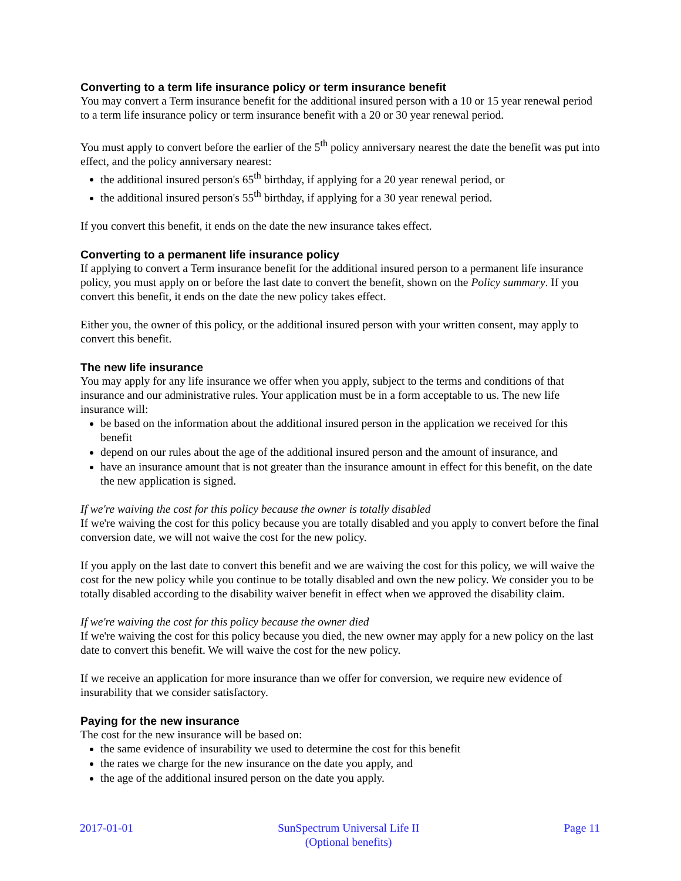Converting to a term life insurance policy or term insurance benefit
You may convert a Term insurance benefit for the additional insured person with a 10 or 15 year renewal period to a term life insurance policy or term insurance benefit with a 20 or 30 year renewal period.
You must apply to convert before the earlier of the 5<sup>th</sup> policy anniversary nearest the date the benefit was put into effect, and the policy anniversary nearest:
the additional insured person's 65<sup>th</sup> birthday, if applying for a 20 year renewal period, or
the additional insured person's 55<sup>th</sup> birthday, if applying for a 30 year renewal period.
If you convert this benefit, it ends on the date the new insurance takes effect.
Converting to a permanent life insurance policy
If applying to convert a Term insurance benefit for the additional insured person to a permanent life insurance policy, you must apply on or before the last date to convert the benefit, shown on the Policy summary. If you convert this benefit, it ends on the date the new policy takes effect.
Either you, the owner of this policy, or the additional insured person with your written consent, may apply to convert this benefit.
The new life insurance
You may apply for any life insurance we offer when you apply, subject to the terms and conditions of that insurance and our administrative rules. Your application must be in a form acceptable to us. The new life insurance will:
be based on the information about the additional insured person in the application we received for this benefit
depend on our rules about the age of the additional insured person and the amount of insurance, and
have an insurance amount that is not greater than the insurance amount in effect for this benefit, on the date the new application is signed.
If we're waiving the cost for this policy because the owner is totally disabled
If we're waiving the cost for this policy because you are totally disabled and you apply to convert before the final conversion date, we will not waive the cost for the new policy.
If you apply on the last date to convert this benefit and we are waiving the cost for this policy, we will waive the cost for the new policy while you continue to be totally disabled and own the new policy. We consider you to be totally disabled according to the disability waiver benefit in effect when we approved the disability claim.
If we're waiving the cost for this policy because the owner died
If we're waiving the cost for this policy because you died, the new owner may apply for a new policy on the last date to convert this benefit. We will waive the cost for the new policy.
If we receive an application for more insurance than we offer for conversion, we require new evidence of insurability that we consider satisfactory.
Paying for the new insurance
The cost for the new insurance will be based on:
the same evidence of insurability we used to determine the cost for this benefit
the rates we charge for the new insurance on the date you apply, and
the age of the additional insured person on the date you apply.
2017-01-01 SunSpectrum Universal Life II
(Optional benefits)
Page 11